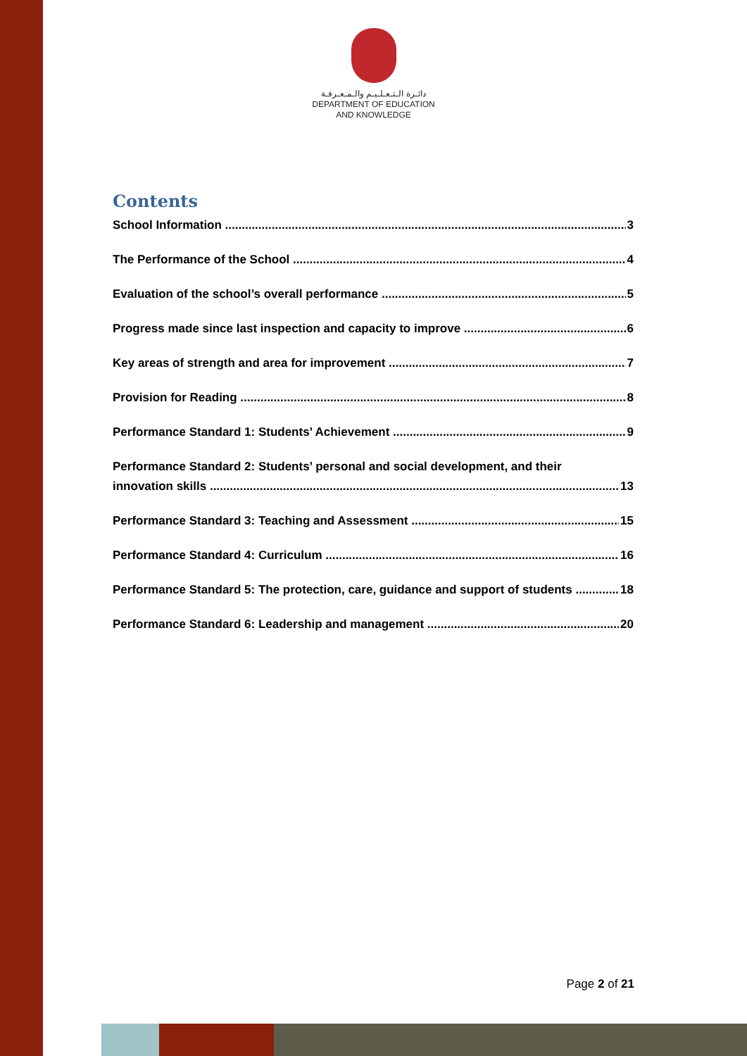دائـرة الـتـعـلـيـم والـمـعـرفـة
DEPARTMENT OF EDUCATION
AND KNOWLEDGE
Contents
School Information 3
The Performance of the School 4
Evaluation of the school’s overall performance 5
Progress made since last inspection and capacity to improve 6
Key areas of strength and area for improvement 7
Provision for Reading 8
Performance Standard 1: Students’ Achievement 9
Performance Standard 2: Students’ personal and social development, and their
innovation skills 13
Performance Standard 3: Teaching and Assessment 15
Performance Standard 4: Curriculum 16
Performance Standard 5: The protection, care, guidance and support of students 18
Performance Standard 6: Leadership and management 20
Page 2 of 21